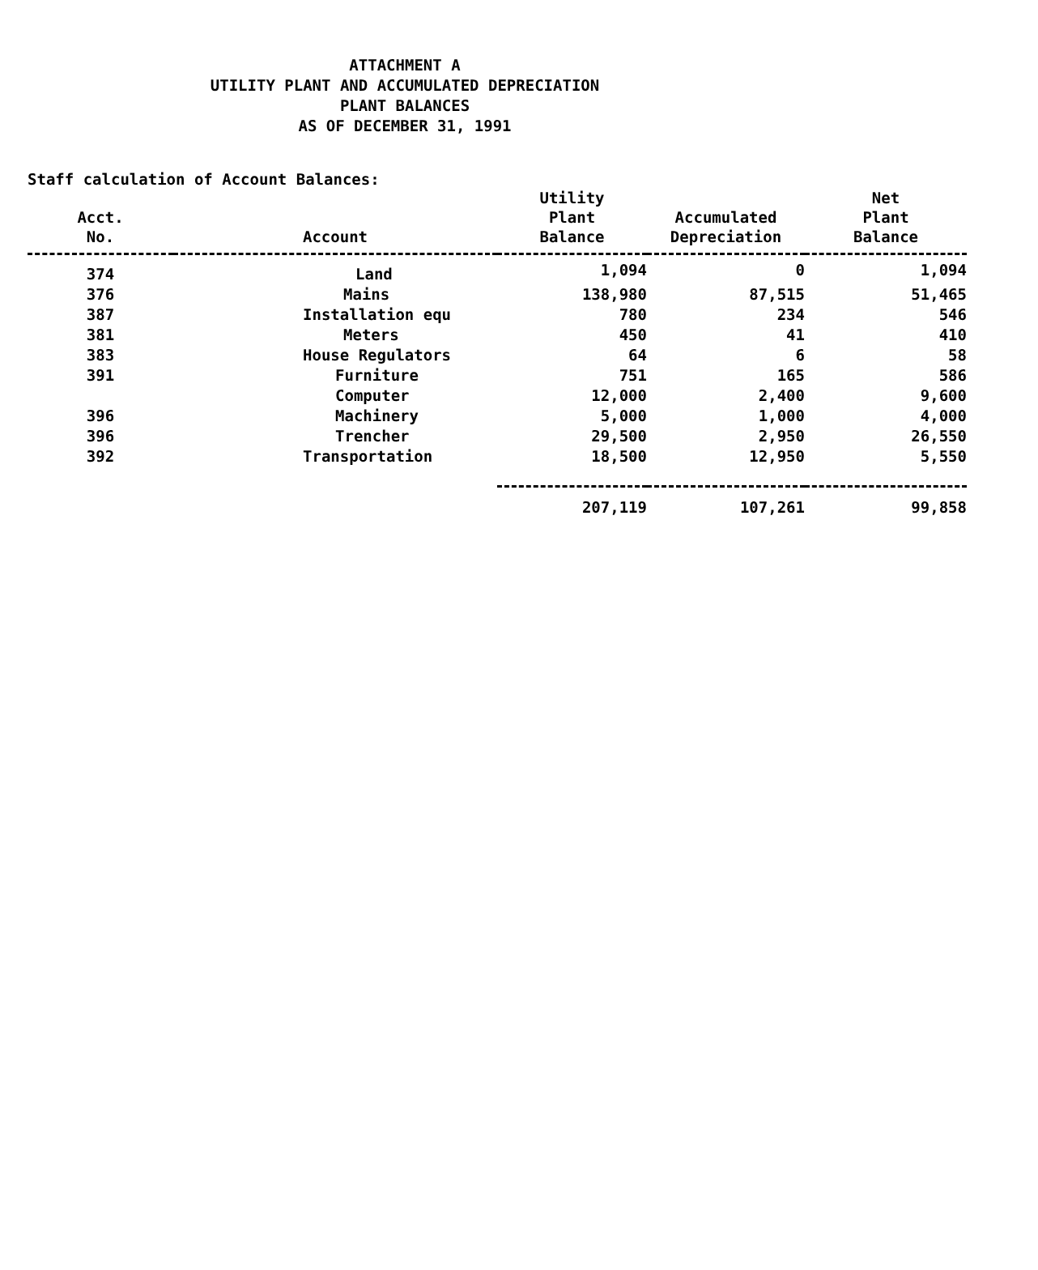ATTACHMENT A
UTILITY PLANT AND ACCUMULATED DEPRECIATION
PLANT BALANCES
AS OF DECEMBER 31, 1991
Staff calculation of Account Balances:
| Acct. No. | Account | Utility Plant Balance | Accumulated Depreciation | Net Plant Balance |
| --- | --- | --- | --- | --- |
| 374 | Land | 1,094 | 0 | 1,094 |
| 376 | Mains | 138,980 | 87,515 | 51,465 |
| 387 | Installation equ | 780 | 234 | 546 |
| 381 | Meters | 450 | 41 | 410 |
| 383 | House Regulators | 64 | 6 | 58 |
| 391 | Furniture | 751 | 165 | 586 |
| | Computer | 12,000 | 2,400 | 9,600 |
| 396 | Machinery | 5,000 | 1,000 | 4,000 |
| 396 | Trencher | 29,500 | 2,950 | 26,550 |
| 392 | Transportation | 18,500 | 12,950 | 5,550 |
| | | 207,119 | 107,261 | 99,858 |